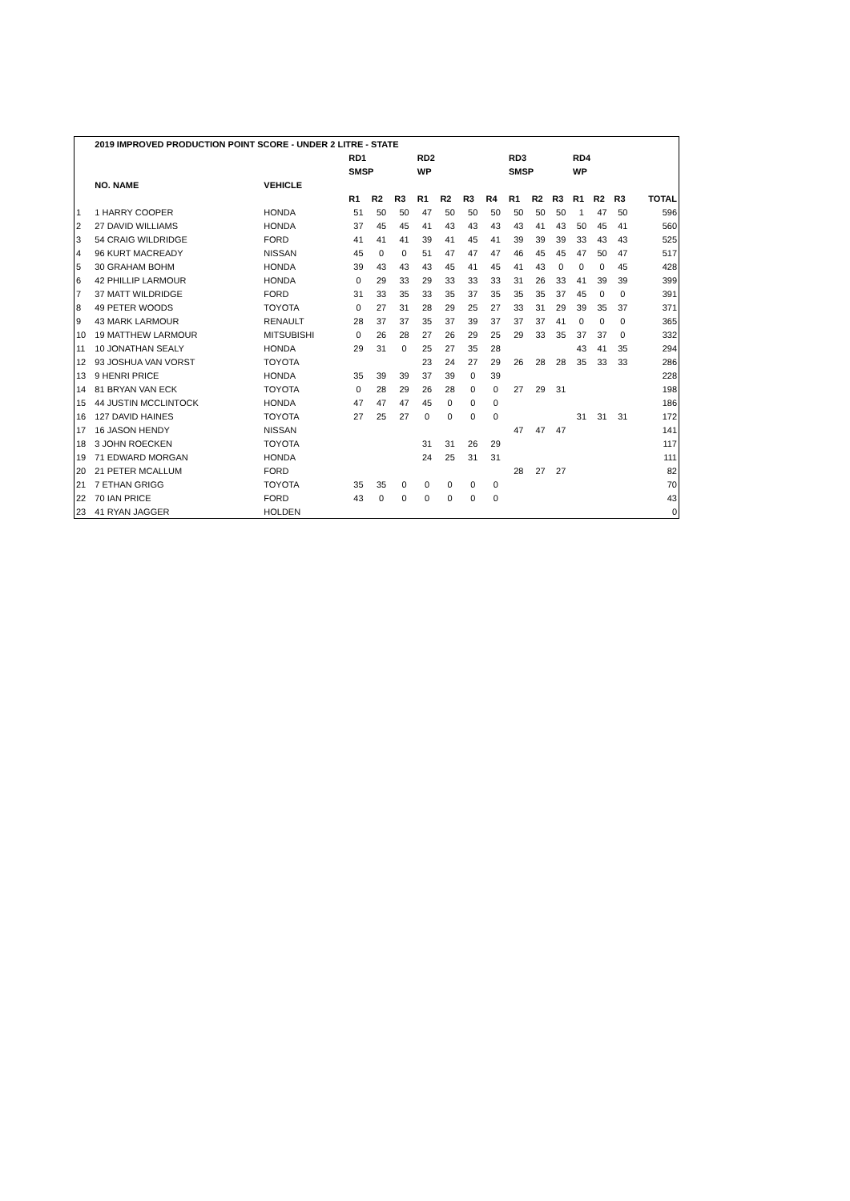| | 2019 IMPROVED PRODUCTION POINT SCORE - UNDER 2 LITRE - STATE | | | | | | | | | | | | | | | |
| --- | --- | --- | --- | --- | --- | --- | --- | --- | --- | --- | --- | --- | --- | --- | --- | --- |
| | | | RD1 | | | RD2 | | | | RD3 | | | RD4 | | | |
| | | | SMSP | | | WP | | | | SMSP | | | WP | | | |
| | NO. NAME | VEHICLE | | | | | | | | | | | | | | |
| | | | R1 | R2 | R3 | R1 | R2 | R3 | R4 | R1 | R2 | R3 | R1 | R2 | R3 | TOTAL |
| 1 | 1 HARRY COOPER | HONDA | 51 | 50 | 50 | 47 | 50 | 50 | 50 | 50 | 50 | 50 | 1 | 47 | 50 | 596 |
| 2 | 27 DAVID WILLIAMS | HONDA | 37 | 45 | 45 | 41 | 43 | 43 | 43 | 43 | 41 | 43 | 50 | 45 | 41 | 560 |
| 3 | 54 CRAIG WILDRIDGE | FORD | 41 | 41 | 41 | 39 | 41 | 45 | 41 | 39 | 39 | 39 | 33 | 43 | 43 | 525 |
| 4 | 96 KURT MACREADY | NISSAN | 45 | 0 | 0 | 51 | 47 | 47 | 47 | 46 | 45 | 45 | 47 | 50 | 47 | 517 |
| 5 | 30 GRAHAM BOHM | HONDA | 39 | 43 | 43 | 43 | 45 | 41 | 45 | 41 | 43 | 0 | 0 | 0 | 45 | 428 |
| 6 | 42 PHILLIP LARMOUR | HONDA | 0 | 29 | 33 | 29 | 33 | 33 | 33 | 31 | 26 | 33 | 41 | 39 | 39 | 399 |
| 7 | 37 MATT WILDRIDGE | FORD | 31 | 33 | 35 | 33 | 35 | 37 | 35 | 35 | 35 | 37 | 45 | 0 | 0 | 391 |
| 8 | 49 PETER WOODS | TOYOTA | 0 | 27 | 31 | 28 | 29 | 25 | 27 | 33 | 31 | 29 | 39 | 35 | 37 | 371 |
| 9 | 43 MARK LARMOUR | RENAULT | 28 | 37 | 37 | 35 | 37 | 39 | 37 | 37 | 37 | 41 | 0 | 0 | 0 | 365 |
| 10 | 19 MATTHEW LARMOUR | MITSUBISHI | 0 | 26 | 28 | 27 | 26 | 29 | 25 | 29 | 33 | 35 | 37 | 37 | 0 | 332 |
| 11 | 10 JONATHAN SEALY | HONDA | 29 | 31 | 0 | 25 | 27 | 35 | 28 | | | | 43 | 41 | 35 | 294 |
| 12 | 93 JOSHUA VAN VORST | TOYOTA | | | | 23 | 24 | 27 | 29 | 26 | 28 | 28 | 35 | 33 | 33 | 286 |
| 13 | 9 HENRI PRICE | HONDA | 35 | 39 | 39 | 37 | 39 | 0 | 39 | | | | | | | 228 |
| 14 | 81 BRYAN VAN ECK | TOYOTA | 0 | 28 | 29 | 26 | 28 | 0 | 0 | 27 | 29 | 31 | | | | 198 |
| 15 | 44 JUSTIN MCCLINTOCK | HONDA | 47 | 47 | 47 | 45 | 0 | 0 | 0 | | | | | | | 186 |
| 16 | 127 DAVID HAINES | TOYOTA | 27 | 25 | 27 | 0 | 0 | 0 | 0 | | | | 31 | 31 | 31 | 172 |
| 17 | 16 JASON HENDY | NISSAN | | | | | | | | 47 | 47 | 47 | | | | 141 |
| 18 | 3 JOHN ROECKEN | TOYOTA | | | | 31 | 31 | 26 | 29 | | | | | | | 117 |
| 19 | 71 EDWARD MORGAN | HONDA | | | | 24 | 25 | 31 | 31 | | | | | | | 111 |
| 20 | 21 PETER MCALLUM | FORD | | | | | | | | 28 | 27 | 27 | | | | 82 |
| 21 | 7 ETHAN GRIGG | TOYOTA | 35 | 35 | 0 | 0 | 0 | 0 | 0 | | | | | | | 70 |
| 22 | 70 IAN PRICE | FORD | 43 | 0 | 0 | 0 | 0 | 0 | 0 | | | | | | | 43 |
| 23 | 41 RYAN JAGGER | HOLDEN | | | | | | | | | | | | | | 0 |